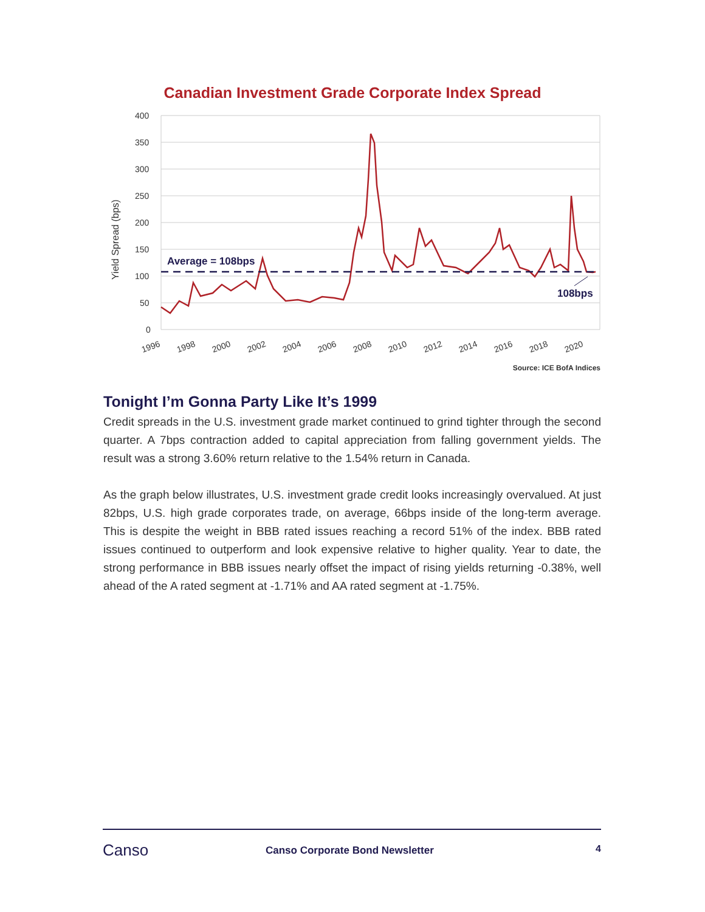Canadian Investment Grade Corporate Index Spread
400
350
300
250
200
150
100
50
0
Yield Spread (bps)
1996
1998
2000
2002
2004
2006
2008
2010
2012
2014
2016
2018
2020
Average = 108bps
108bps
Source: ICE BofA Indices
Tonight I’m Gonna Party Like It’s 1999
Credit spreads in the U.S. investment grade market continued to grind tighter through the second quarter. A 7bps contraction added to capital appreciation from falling government yields. The result was a strong 3.60% return relative to the 1.54% return in Canada.
As the graph below illustrates, U.S. investment grade credit looks increasingly overvalued. At just 82bps, U.S. high grade corporates trade, on average, 66bps inside of the long-term average. This is despite the weight in BBB rated issues reaching a record 51% of the index. BBB rated issues continued to outperform and look expensive relative to higher quality. Year to date, the strong performance in BBB issues nearly offset the impact of rising yields returning -0.38%, well ahead of the A rated segment at -1.71% and AA rated segment at -1.75%.
Canso
Canso Corporate Bond Newsletter
4